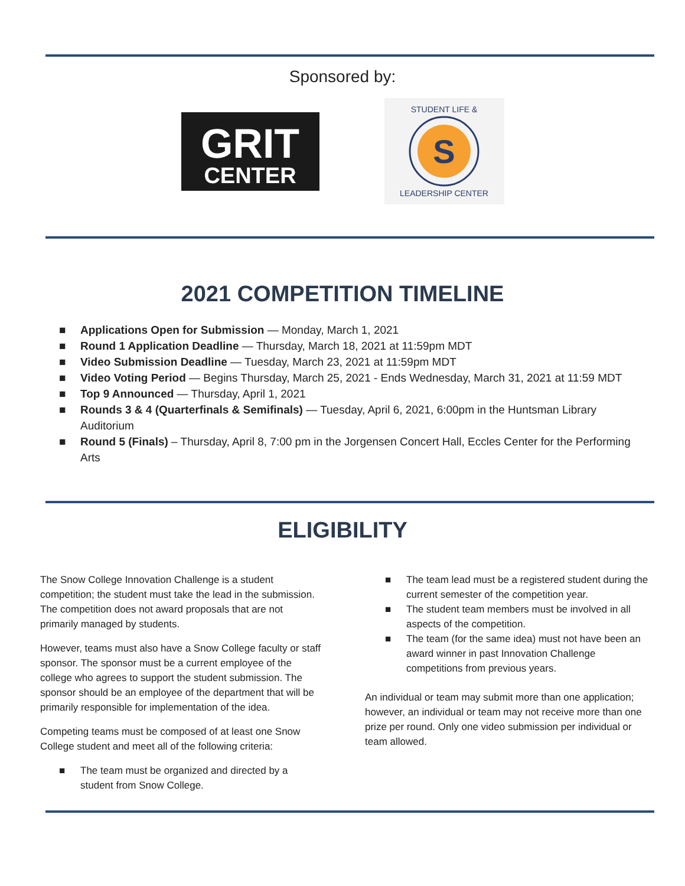Sponsored by:
GRIT
CENTER
S
STUDENT LIFE &
LEADERSHIP CENTER
2021 COMPETITION TIMELINE
■ Applications Open for Submission — Monday, March 1, 2021
■ Round 1 Application Deadline — Thursday, March 18, 2021 at 11:59pm MDT
■ Video Submission Deadline — Tuesday, March 23, 2021 at 11:59pm MDT
■ Video Voting Period — Begins Thursday, March 25, 2021 - Ends Wednesday, March 31, 2021 at 11:59 MDT
■ Top 9 Announced — Thursday, April 1, 2021
■ Rounds 3 & 4 (Quarterfinals & Semifinals) — Tuesday, April 6, 2021, 6:00pm in the Huntsman Library Auditorium
■ Round 5 (Finals) – Thursday, April 8, 7:00 pm in the Jorgensen Concert Hall, Eccles Center for the Performing Arts
ELIGIBILITY
The Snow College Innovation Challenge is a student competition; the student must take the lead in the submission. The competition does not award proposals that are not primarily managed by students.
However, teams must also have a Snow College faculty or staff sponsor. The sponsor must be a current employee of the college who agrees to support the student submission. The sponsor should be an employee of the department that will be primarily responsible for implementation of the idea.
Competing teams must be composed of at least one Snow College student and meet all of the following criteria:
■ The team must be organized and directed by a student from Snow College.
■ The team lead must be a registered student during the current semester of the competition year.
■ The student team members must be involved in all aspects of the competition.
■ The team (for the same idea) must not have been an award winner in past Innovation Challenge competitions from previous years.
An individual or team may submit more than one application; however, an individual or team may not receive more than one prize per round. Only one video submission per individual or team allowed.